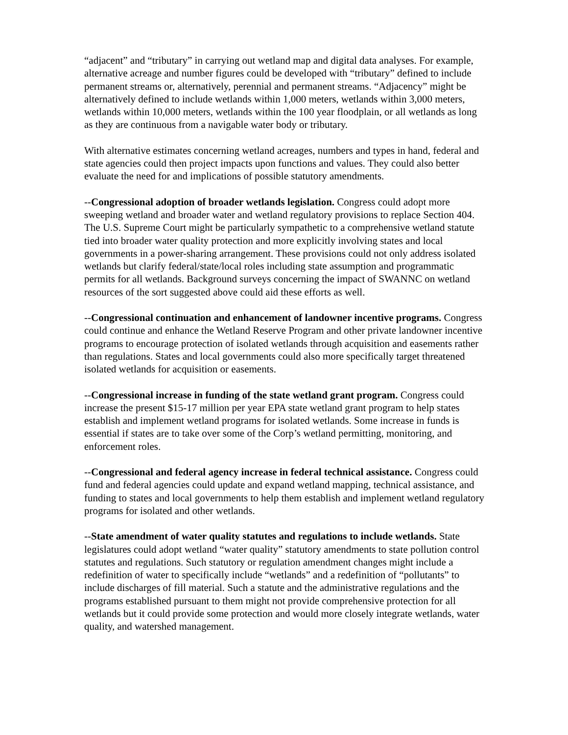“adjacent” and “tributary” in carrying out wetland map and digital data analyses. For example, alternative acreage and number figures could be developed with “tributary” defined to include permanent streams or, alternatively, perennial and permanent streams. “Adjacency” might be alternatively defined to include wetlands within 1,000 meters, wetlands within 3,000 meters, wetlands within 10,000 meters, wetlands within the 100 year floodplain, or all wetlands as long as they are continuous from a navigable water body or tributary.
With alternative estimates concerning wetland acreages, numbers and types in hand, federal and state agencies could then project impacts upon functions and values. They could also better evaluate the need for and implications of possible statutory amendments.
--Congressional adoption of broader wetlands legislation. Congress could adopt more sweeping wetland and broader water and wetland regulatory provisions to replace Section 404. The U.S. Supreme Court might be particularly sympathetic to a comprehensive wetland statute tied into broader water quality protection and more explicitly involving states and local governments in a power-sharing arrangement. These provisions could not only address isolated wetlands but clarify federal/state/local roles including state assumption and programmatic permits for all wetlands. Background surveys concerning the impact of SWANNC on wetland resources of the sort suggested above could aid these efforts as well.
--Congressional continuation and enhancement of landowner incentive programs. Congress could continue and enhance the Wetland Reserve Program and other private landowner incentive programs to encourage protection of isolated wetlands through acquisition and easements rather than regulations. States and local governments could also more specifically target threatened isolated wetlands for acquisition or easements.
--Congressional increase in funding of the state wetland grant program. Congress could increase the present $15-17 million per year EPA state wetland grant program to help states establish and implement wetland programs for isolated wetlands. Some increase in funds is essential if states are to take over some of the Corp’s wetland permitting, monitoring, and enforcement roles.
--Congressional and federal agency increase in federal technical assistance. Congress could fund and federal agencies could update and expand wetland mapping, technical assistance, and funding to states and local governments to help them establish and implement wetland regulatory programs for isolated and other wetlands.
--State amendment of water quality statutes and regulations to include wetlands. State legislatures could adopt wetland “water quality” statutory amendments to state pollution control statutes and regulations. Such statutory or regulation amendment changes might include a redefinition of water to specifically include “wetlands” and a redefinition of “pollutants” to include discharges of fill material. Such a statute and the administrative regulations and the programs established pursuant to them might not provide comprehensive protection for all wetlands but it could provide some protection and would more closely integrate wetlands, water quality, and watershed management.